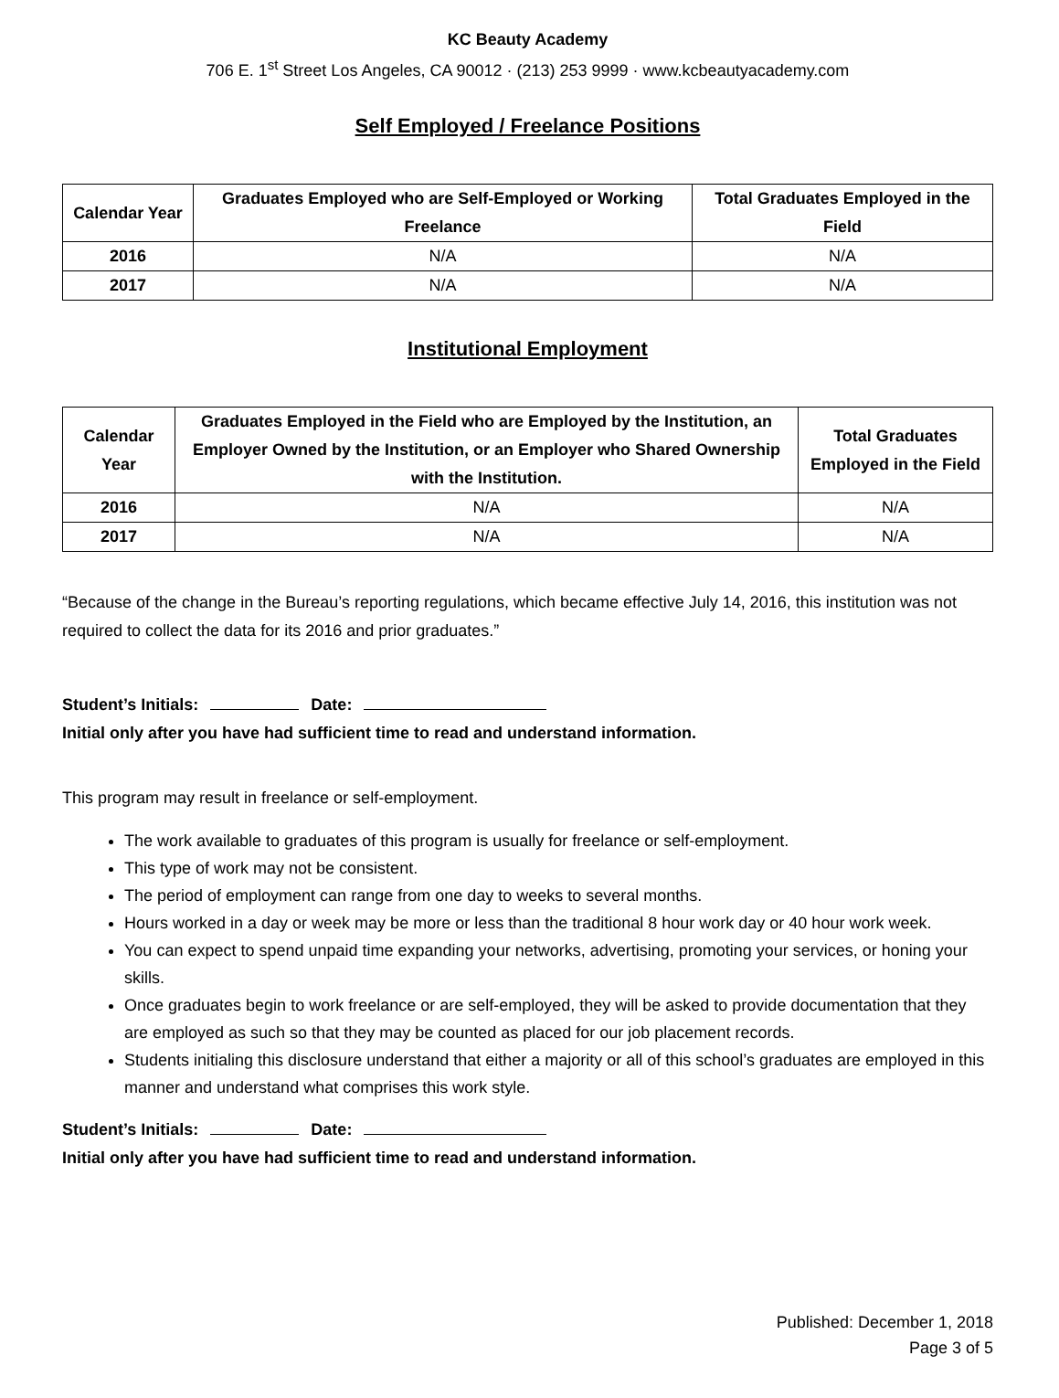KC Beauty Academy
706 E. 1<sup>st</sup> Street Los Angeles, CA 90012 · (213) 253 9999 · www.kcbeautyacademy.com
Self Employed / Freelance Positions
| Calendar Year | Graduates Employed who are Self-Employed or Working Freelance | Total Graduates Employed in the Field |
| --- | --- | --- |
| 2016 | N/A | N/A |
| 2017 | N/A | N/A |
Institutional Employment
| Calendar Year | Graduates Employed in the Field who are Employed by the Institution, an Employer Owned by the Institution, or an Employer who Shared Ownership with the Institution. | Total Graduates Employed in the Field |
| --- | --- | --- |
| 2016 | N/A | N/A |
| 2017 | N/A | N/A |
“Because of the change in the Bureau’s reporting regulations, which became effective July 14, 2016, this institution was not required to collect the data for its 2016 and prior graduates.”
Student’s Initials: Date:
Initial only after you have had sufficient time to read and understand information.
This program may result in freelance or self-employment.
The work available to graduates of this program is usually for freelance or self-employment.
This type of work may not be consistent.
The period of employment can range from one day to weeks to several months.
Hours worked in a day or week may be more or less than the traditional 8 hour work day or 40 hour work week.
You can expect to spend unpaid time expanding your networks, advertising, promoting your services, or honing your skills.
Once graduates begin to work freelance or are self-employed, they will be asked to provide documentation that they are employed as such so that they may be counted as placed for our job placement records.
Students initialing this disclosure understand that either a majority or all of this school’s graduates are employed in this manner and understand what comprises this work style.
Student’s Initials: Date:
Initial only after you have had sufficient time to read and understand information.
Published: December 1, 2018
Page 3 of 5